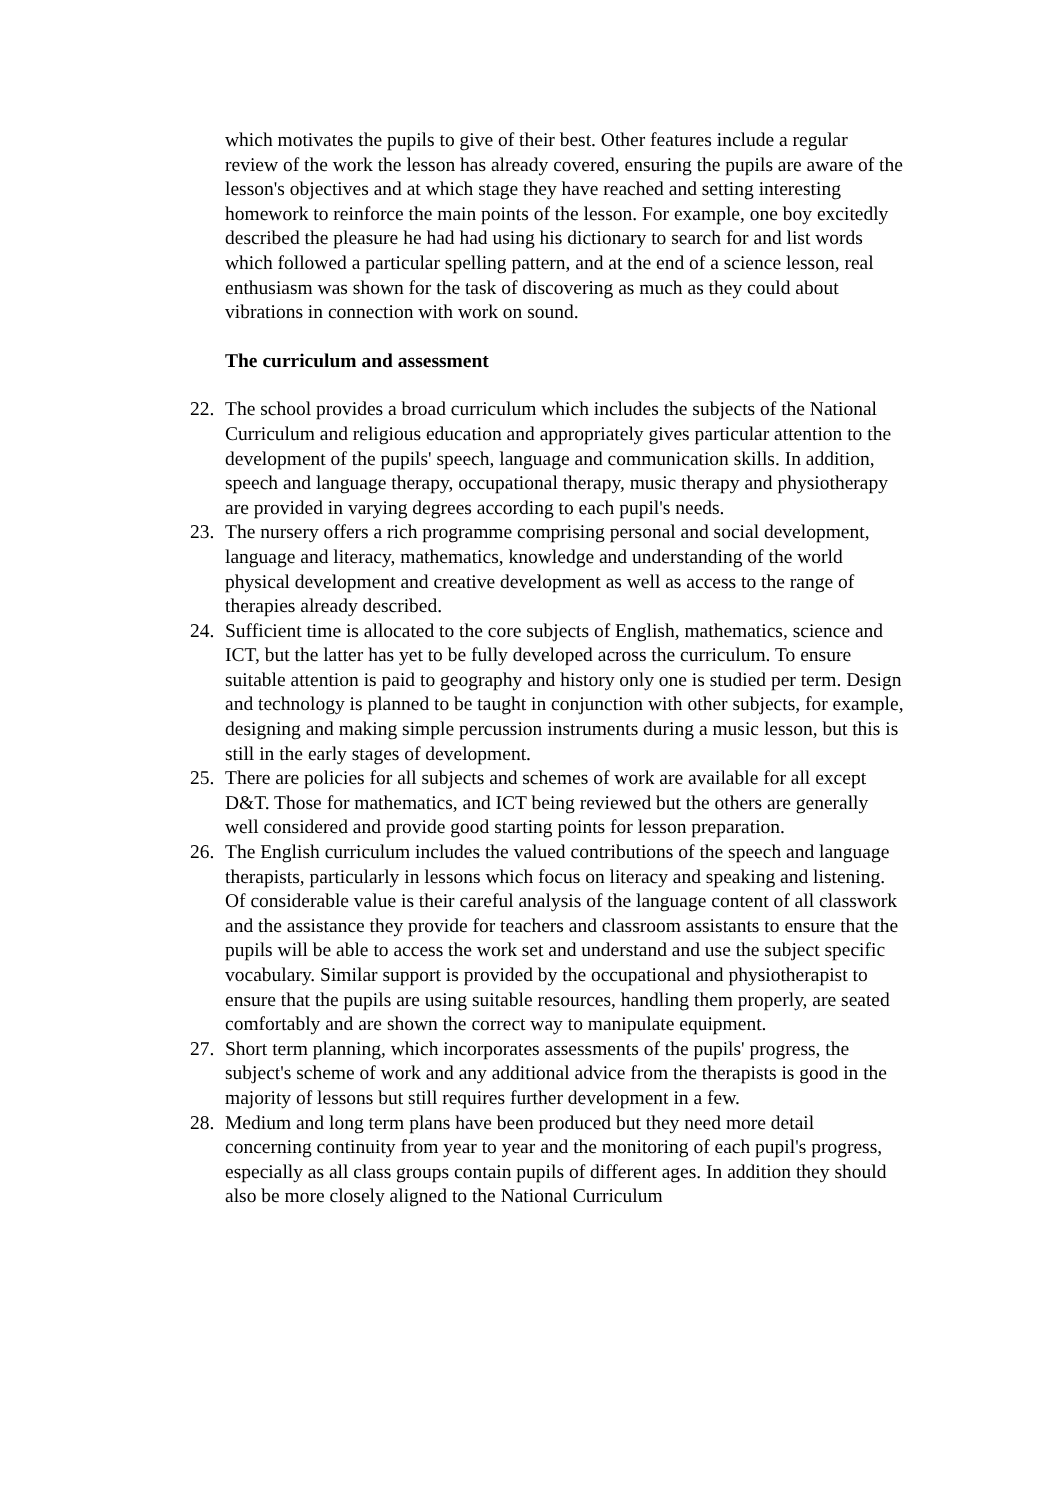which motivates the pupils to give of their best. Other features include a regular review of the work the lesson has already covered, ensuring the pupils are aware of the lesson's objectives and at which stage they have reached and setting interesting homework to reinforce the main points of the lesson. For example, one boy excitedly described the pleasure he had had using his dictionary to search for and list words which followed a particular spelling pattern, and at the end of a science lesson, real enthusiasm was shown for the task of discovering as much as they could about vibrations in connection with work on sound.
The curriculum and assessment
22.
The school provides a broad curriculum which includes the subjects of the National Curriculum and religious education and appropriately gives particular attention to the development of the pupils' speech, language and communication skills. In addition, speech and language therapy, occupational therapy, music therapy and physiotherapy are provided in varying degrees according to each pupil's needs.
23.
The nursery offers a rich programme comprising personal and social development, language and literacy, mathematics, knowledge and understanding of the world physical development and creative development as well as access to the range of therapies already described.
24.
Sufficient time is allocated to the core subjects of English, mathematics, science and ICT, but the latter has yet to be fully developed across the curriculum. To ensure suitable attention is paid to geography and history only one is studied per term. Design and technology is planned to be taught in conjunction with other subjects, for example, designing and making simple percussion instruments during a music lesson, but this is still in the early stages of development.
25.
There are policies for all subjects and schemes of work are available for all except D&T. Those for mathematics, and ICT being reviewed but the others are generally well considered and provide good starting points for lesson preparation.
26.
The English curriculum includes the valued contributions of the speech and language therapists, particularly in lessons which focus on literacy and speaking and listening. Of considerable value is their careful analysis of the language content of all classwork and the assistance they provide for teachers and classroom assistants to ensure that the pupils will be able to access the work set and understand and use the subject specific vocabulary. Similar support is provided by the occupational and physiotherapist to ensure that the pupils are using suitable resources, handling them properly, are seated comfortably and are shown the correct way to manipulate equipment.
27.
Short term planning, which incorporates assessments of the pupils' progress, the subject's scheme of work and any additional advice from the therapists is good in the majority of lessons but still requires further development in a few.
28.
Medium and long term plans have been produced but they need more detail concerning continuity from year to year and the monitoring of each pupil's progress, especially as all class groups contain pupils of different ages. In addition they should also be more closely aligned to the National Curriculum